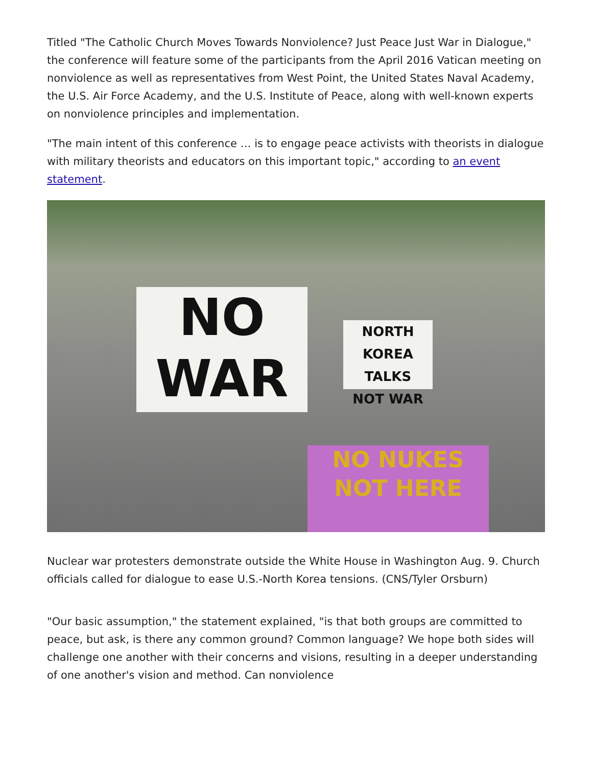Titled "The Catholic Church Moves Towards Nonviolence? Just Peace Just War in Dialogue," the conference will feature some of the participants from the April 2016 Vatican meeting on nonviolence as well as representatives from West Point, the United States Naval Academy, the U.S. Air Force Academy, and the U.S. Institute of Peace, along with well-known experts on nonviolence principles and implementation.
"The main intent of this conference … is to engage peace activists with theorists in dialogue with military theorists and educators on this important topic," according to an event statement.
NO
WAR
NORTH KOREA
TALKS
NOT WAR
NO NUKES
NOT HERE
Nuclear war protesters demonstrate outside the White House in Washington Aug. 9. Church officials called for dialogue to ease U.S.-North Korea tensions. (CNS/Tyler Orsburn)
"Our basic assumption," the statement explained, "is that both groups are committed to peace, but ask, is there any common ground? Common language? We hope both sides will challenge one another with their concerns and visions, resulting in a deeper understanding of one another's vision and method. Can nonviolence